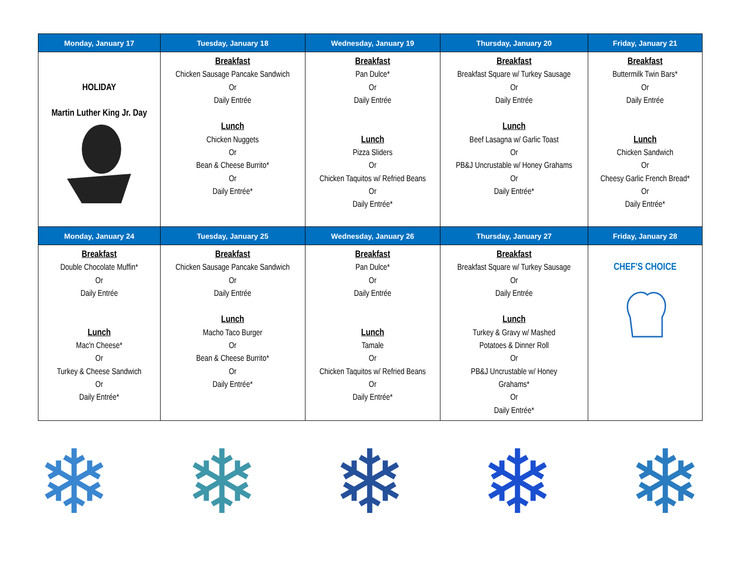| Monday, January 17 | Tuesday, January 18 | Wednesday, January 19 | Thursday, January 20 | Friday, January 21 |
| --- | --- | --- | --- | --- |
| HOLIDAY Martin Luther King Jr. Day | Breakfast Chicken Sausage Pancake Sandwich Or Daily Entrée Lunch Chicken Nuggets Or Bean & Cheese Burrito* Or Daily Entrée* | Breakfast Pan Dulce* Or Daily Entrée Lunch Pizza Sliders Or Chicken Taquitos w/ Refried Beans Or Daily Entrée* | Breakfast Breakfast Square w/ Turkey Sausage Or Daily Entrée Lunch Beef Lasagna w/ Garlic Toast Or PB&J Uncrustable w/ Honey Grahams Or Daily Entrée* | Breakfast Buttermilk Twin Bars* Or Daily Entrée Lunch Chicken Sandwich Or Cheesy Garlic French Bread* Or Daily Entrée* |
| Monday, January 24 | Tuesday, January 25 | Wednesday, January 26 | Thursday, January 27 | Friday, January 28 |
| Breakfast Double Chocolate Muffin* Or Daily Entrée Lunch Mac'n Cheese* Or Turkey & Cheese Sandwich Or Daily Entrée* | Breakfast Chicken Sausage Pancake Sandwich Or Daily Entrée Lunch Macho Taco Burger Or Bean & Cheese Burrito* Or Daily Entrée* | Breakfast Pan Dulce* Or Daily Entrée Lunch Tamale Or Chicken Taquitos w/ Refried Beans Or Daily Entrée* | Breakfast Breakfast Square w/ Turkey Sausage Or Daily Entrée Lunch Turkey & Gravy w/ Mashed Potatoes & Dinner Roll Or PB&J Uncrustable w/ Honey Grahams* Or Daily Entrée* | CHEF'S CHOICE |
❄ ❄ ❄ ❄ ❄